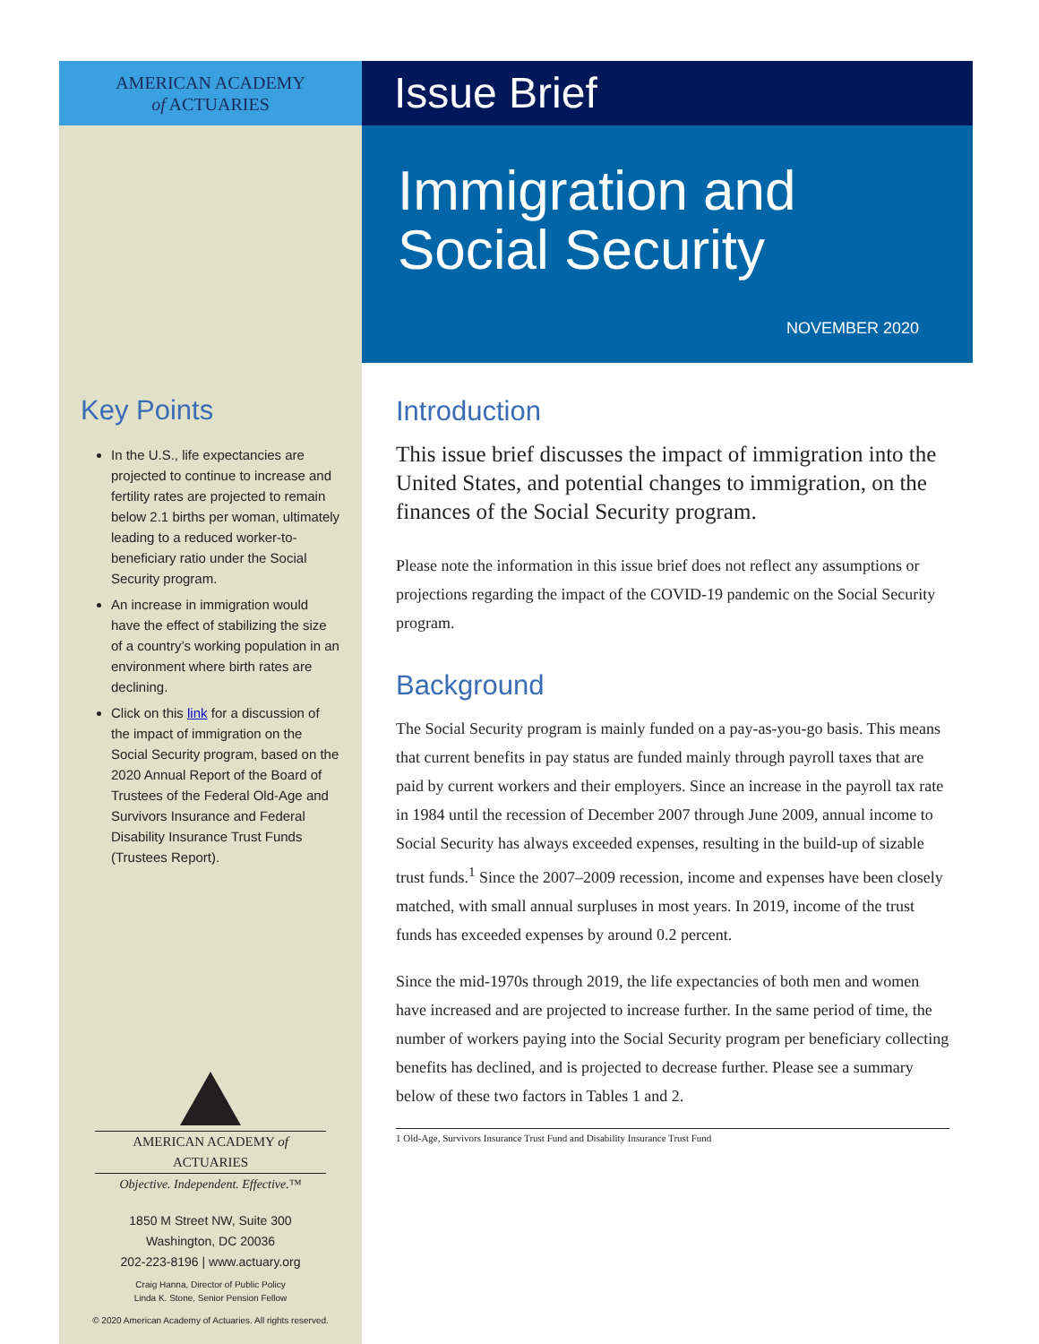AMERICAN ACADEMY
of ACTUARIES
Key Points
In the U.S., life expectancies are projected to continue to increase and fertility rates are projected to remain below 2.1 births per woman, ultimately leading to a reduced worker-to-beneficiary ratio under the Social Security program.
An increase in immigration would have the effect of stabilizing the size of a country’s working population in an environment where birth rates are declining.
Click on this link for a discussion of the impact of immigration on the Social Security program, based on the 2020 Annual Report of the Board of Trustees of the Federal Old-Age and Survivors Insurance and Federal Disability Insurance Trust Funds (Trustees Report).
AMERICAN ACADEMY of ACTUARIES
Objective. Independent. Effective.™
1850 M Street NW, Suite 300
Washington, DC 20036
202-223-8196 | www.actuary.org
Craig Hanna, Director of Public Policy
Linda K. Stone, Senior Pension Fellow
© 2020 American Academy of Actuaries. All rights reserved.
Issue Brief
Immigration and
Social Security
NOVEMBER 2020
Introduction
This issue brief discusses the impact of immigration into the United States, and potential changes to immigration, on the finances of the Social Security program.
Please note the information in this issue brief does not reflect any assumptions or projections regarding the impact of the COVID-19 pandemic on the Social Security program.
Background
The Social Security program is mainly funded on a pay-as-you-go basis. This means that current benefits in pay status are funded mainly through payroll taxes that are paid by current workers and their employers. Since an increase in the payroll tax rate in 1984 until the recession of December 2007 through June 2009, annual income to Social Security has always exceeded expenses, resulting in the build-up of sizable trust funds.<sup>1</sup> Since the 2007–2009 recession, income and expenses have been closely matched, with small annual surpluses in most years. In 2019, income of the trust funds has exceeded expenses by around 0.2 percent.
Since the mid-1970s through 2019, the life expectancies of both men and women have increased and are projected to increase further. In the same period of time, the number of workers paying into the Social Security program per beneficiary collecting benefits has declined, and is projected to decrease further. Please see a summary below of these two factors in Tables 1 and 2.
1 Old-Age, Survivors Insurance Trust Fund and Disability Insurance Trust Fund